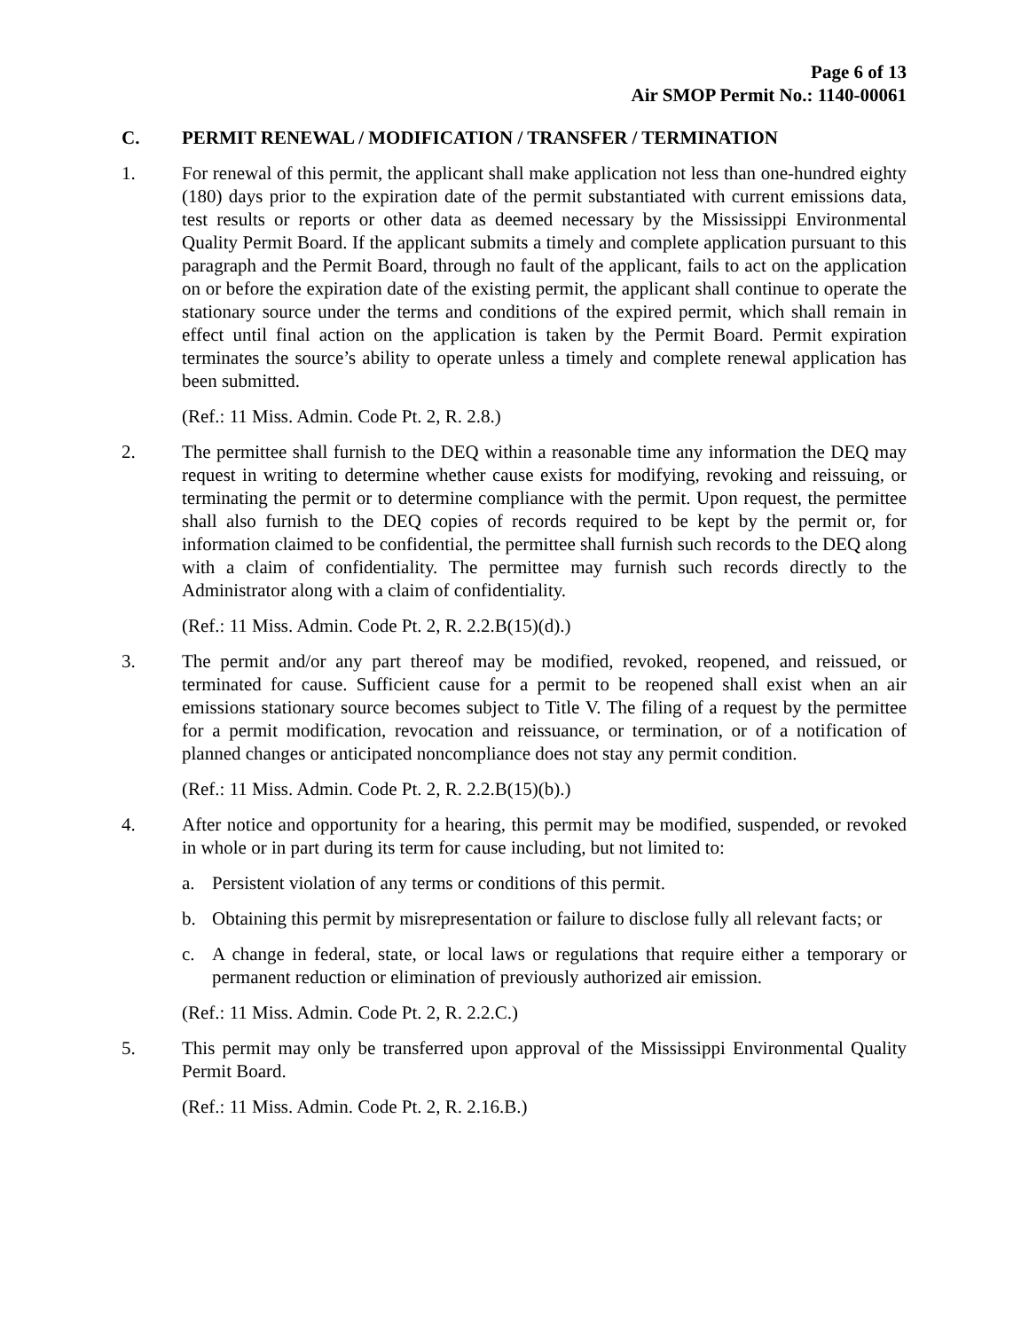Page 6 of 13
Air SMOP Permit No.: 1140-00061
C. PERMIT RENEWAL / MODIFICATION / TRANSFER / TERMINATION
1. For renewal of this permit, the applicant shall make application not less than one-hundred eighty (180) days prior to the expiration date of the permit substantiated with current emissions data, test results or reports or other data as deemed necessary by the Mississippi Environmental Quality Permit Board. If the applicant submits a timely and complete application pursuant to this paragraph and the Permit Board, through no fault of the applicant, fails to act on the application on or before the expiration date of the existing permit, the applicant shall continue to operate the stationary source under the terms and conditions of the expired permit, which shall remain in effect until final action on the application is taken by the Permit Board. Permit expiration terminates the source’s ability to operate unless a timely and complete renewal application has been submitted.
(Ref.: 11 Miss. Admin. Code Pt. 2, R. 2.8.)
2. The permittee shall furnish to the DEQ within a reasonable time any information the DEQ may request in writing to determine whether cause exists for modifying, revoking and reissuing, or terminating the permit or to determine compliance with the permit. Upon request, the permittee shall also furnish to the DEQ copies of records required to be kept by the permit or, for information claimed to be confidential, the permittee shall furnish such records to the DEQ along with a claim of confidentiality. The permittee may furnish such records directly to the Administrator along with a claim of confidentiality.
(Ref.: 11 Miss. Admin. Code Pt. 2, R. 2.2.B(15)(d).)
3. The permit and/or any part thereof may be modified, revoked, reopened, and reissued, or terminated for cause. Sufficient cause for a permit to be reopened shall exist when an air emissions stationary source becomes subject to Title V. The filing of a request by the permittee for a permit modification, revocation and reissuance, or termination, or of a notification of planned changes or anticipated noncompliance does not stay any permit condition.
(Ref.: 11 Miss. Admin. Code Pt. 2, R. 2.2.B(15)(b).)
4. After notice and opportunity for a hearing, this permit may be modified, suspended, or revoked in whole or in part during its term for cause including, but not limited to:
a. Persistent violation of any terms or conditions of this permit.
b. Obtaining this permit by misrepresentation or failure to disclose fully all relevant facts; or
c. A change in federal, state, or local laws or regulations that require either a temporary or permanent reduction or elimination of previously authorized air emission.
(Ref.: 11 Miss. Admin. Code Pt. 2, R. 2.2.C.)
5. This permit may only be transferred upon approval of the Mississippi Environmental Quality Permit Board.
(Ref.: 11 Miss. Admin. Code Pt. 2, R. 2.16.B.)